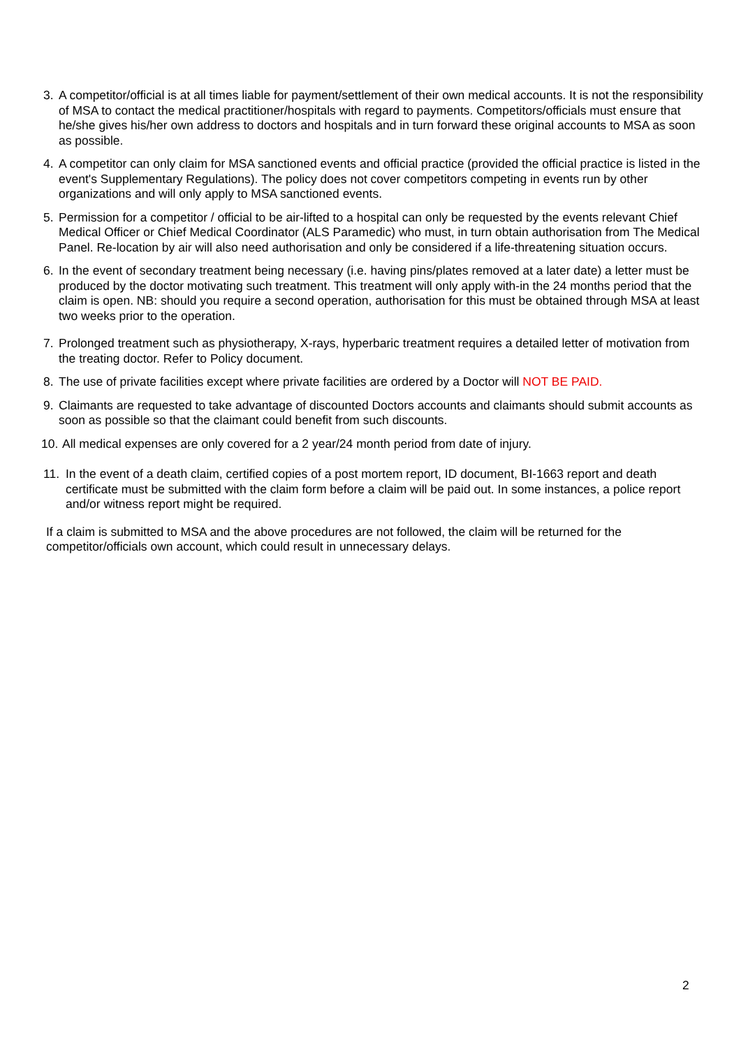3. A competitor/official is at all times liable for payment/settlement of their own medical accounts. It is not the responsibility of MSA to contact the medical practitioner/hospitals with regard to payments. Competitors/officials must ensure that he/she gives his/her own address to doctors and hospitals and in turn forward these original accounts to MSA as soon as possible.
4. A competitor can only claim for MSA sanctioned events and official practice (provided the official practice is listed in the event's Supplementary Regulations). The policy does not cover competitors competing in events run by other organizations and will only apply to MSA sanctioned events.
5. Permission for a competitor / official to be air-lifted to a hospital can only be requested by the events relevant Chief Medical Officer or Chief Medical Coordinator (ALS Paramedic) who must, in turn obtain authorisation from The Medical Panel. Re-location by air will also need authorisation and only be considered if a life-threatening situation occurs.
6. In the event of secondary treatment being necessary (i.e. having pins/plates removed at a later date) a letter must be produced by the doctor motivating such treatment. This treatment will only apply with-in the 24 months period that the claim is open. NB: should you require a second operation, authorisation for this must be obtained through MSA at least two weeks prior to the operation.
7. Prolonged treatment such as physiotherapy, X-rays, hyperbaric treatment requires a detailed letter of motivation from the treating doctor. Refer to Policy document.
8. The use of private facilities except where private facilities are ordered by a Doctor will NOT BE PAID.
9. Claimants are requested to take advantage of discounted Doctors accounts and claimants should submit accounts as soon as possible so that the claimant could benefit from such discounts.
10. All medical expenses are only covered for a 2 year/24 month period from date of injury.
11. In the event of a death claim, certified copies of a post mortem report, ID document, BI-1663 report and death certificate must be submitted with the claim form before a claim will be paid out. In some instances, a police report and/or witness report might be required.
If a claim is submitted to MSA and the above procedures are not followed, the claim will be returned for the competitor/officials own account, which could result in unnecessary delays.
2